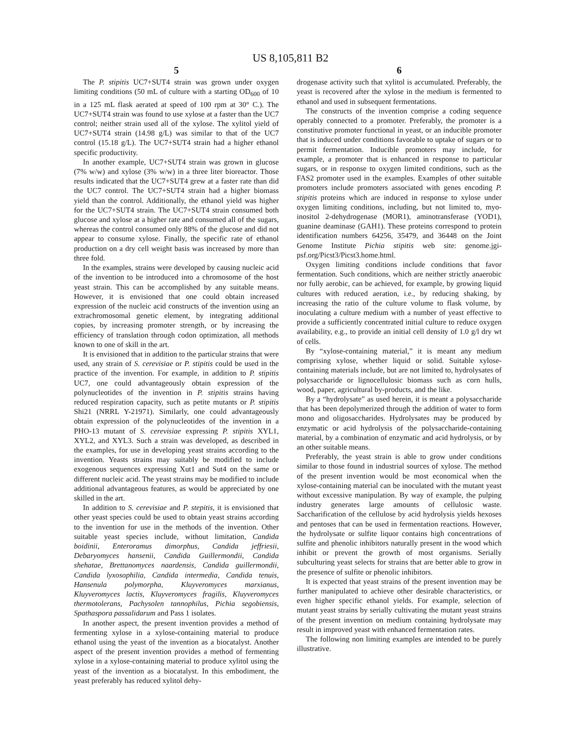US 8,105,811 B2
5
The P. stipitis UC7+SUT4 strain was grown under oxygen limiting conditions (50 mL of culture with a starting OD<sub>600</sub> of 10 in a 125 mL flask aerated at speed of 100 rpm at 30° C.). The UC7+SUT4 strain was found to use xylose at a faster than the UC7 control; neither strain used all of the xylose. The xylitol yield of UC7+SUT4 strain (14.98 g/L) was similar to that of the UC7 control (15.18 g/L). The UC7+SUT4 strain had a higher ethanol specific productivity.
In another example, UC7+SUT4 strain was grown in glucose (7% w/w) and xylose (3% w/w) in a three liter bioreactor. Those results indicated that the UC7+SUT4 grew at a faster rate than did the UC7 control. The UC7+SUT4 strain had a higher biomass yield than the control. Additionally, the ethanol yield was higher for the UC7+SUT4 strain. The UC7+SUT4 strain consumed both glucose and xylose at a higher rate and consumed all of the sugars, whereas the control consumed only 88% of the glucose and did not appear to consume xylose. Finally, the specific rate of ethanol production on a dry cell weight basis was increased by more than three fold.
In the examples, strains were developed by causing nucleic acid of the invention to be introduced into a chromosome of the host yeast strain. This can be accomplished by any suitable means. However, it is envisioned that one could obtain increased expression of the nucleic acid constructs of the invention using an extrachromosomal genetic element, by integrating additional copies, by increasing promoter strength, or by increasing the efficiency of translation through codon optimization, all methods known to one of skill in the art.
It is envisioned that in addition to the particular strains that were used, any strain of S. cerevisiae or P. stipitis could be used in the practice of the invention. For example, in addition to P. stipitis UC7, one could advantageously obtain expression of the polynucleotides of the invention in P. stipitis strains having reduced respiration capacity, such as petite mutants or P. stipitis Shi21 (NRRL Y-21971). Similarly, one could advantageously obtain expression of the polynucleotides of the invention in a PHO-13 mutant of S. cerevisiae expressing P. stipitis XYL1, XYL2, and XYL3. Such a strain was developed, as described in the examples, for use in developing yeast strains according to the invention. Yeasts strains may suitably be modified to include exogenous sequences expressing Xut1 and Sut4 on the same or different nucleic acid. The yeast strains may be modified to include additional advantageous features, as would be appreciated by one skilled in the art.
In addition to S. cerevisiae and P. stepitis, it is envisioned that other yeast species could be used to obtain yeast strains according to the invention for use in the methods of the invention. Other suitable yeast species include, without limitation, Candida boidinii, Enteroramus dimorphus, Candida jeffriesii, Debaryomyces hansenii, Candida Guillermondii, Candida shehatae, Brettanomyces naardensis, Candida guillermondii, Candida lyxosophilia, Candida intermedia, Candida tenuis, Hansenula polymorpha, Kluyveromyces marxianus, Kluyveromyces lactis, Kluyveromyces fragilis, Kluyveromyces thermotolerans, Pachysolen tannophilus, Pichia segobiensis, Spathaspora passalidarum and Pass 1 isolates.
In another aspect, the present invention provides a method of fermenting xylose in a xylose-containing material to produce ethanol using the yeast of the invention as a biocatalyst. Another aspect of the present invention provides a method of fermenting xylose in a xylose-containing material to produce xylitol using the yeast of the invention as a biocatalyst. In this embodiment, the yeast preferably has reduced xylitol dehy-
6
drogenase activity such that xylitol is accumulated. Preferably, the yeast is recovered after the xylose in the medium is fermented to ethanol and used in subsequent fermentations.
The constructs of the invention comprise a coding sequence operably connected to a promoter. Preferably, the promoter is a constitutive promoter functional in yeast, or an inducible promoter that is induced under conditions favorable to uptake of sugars or to permit fermentation. Inducible promoters may include, for example, a promoter that is enhanced in response to particular sugars, or in response to oxygen limited conditions, such as the FAS2 promoter used in the examples. Examples of other suitable promoters include promoters associated with genes encoding P. stipitis proteins which are induced in response to xylose under oxygen limiting conditions, including, but not limited to, myo-inositol 2-dehydrogenase (MOR1), aminotransferase (YOD1), guanine deaminase (GAH1). These proteins correspond to protein identification numbers 64256, 35479, and 36448 on the Joint Genome Institute Pichia stipitis web site: genome.jgi-psf.org/Picst3/Picst3.home.html.
Oxygen limiting conditions include conditions that favor fermentation. Such conditions, which are neither strictly anaerobic nor fully aerobic, can be achieved, for example, by growing liquid cultures with reduced aeration, i.e., by reducing shaking, by increasing the ratio of the culture volume to flask volume, by inoculating a culture medium with a number of yeast effective to provide a sufficiently concentrated initial culture to reduce oxygen availability, e.g., to provide an initial cell density of 1.0 g/l dry wt of cells.
By “xylose-containing material,” it is meant any medium comprising xylose, whether liquid or solid. Suitable xylose-containing materials include, but are not limited to, hydrolysates of polysaccharide or lignocellulosic biomass such as corn hulls, wood, paper, agricultural by-products, and the like.
By a “hydrolysate” as used herein, it is meant a polysaccharide that has been depolymerized through the addition of water to form mono and oligosaccharides. Hydrolysates may be produced by enzymatic or acid hydrolysis of the polysaccharide-containing material, by a combination of enzymatic and acid hydrolysis, or by an other suitable means.
Preferably, the yeast strain is able to grow under conditions similar to those found in industrial sources of xylose. The method of the present invention would be most economical when the xylose-containing material can be inoculated with the mutant yeast without excessive manipulation. By way of example, the pulping industry generates large amounts of cellulosic waste. Saccharification of the cellulose by acid hydrolysis yields hexoses and pentoses that can be used in fermentation reactions. However, the hydrolysate or sulfite liquor contains high concentrations of sulfite and phenolic inhibitors naturally present in the wood which inhibit or prevent the growth of most organisms. Serially subculturing yeast selects for strains that are better able to grow in the presence of sulfite or phenolic inhibitors.
It is expected that yeast strains of the present invention may be further manipulated to achieve other desirable characteristics, or even higher specific ethanol yields. For example, selection of mutant yeast strains by serially cultivating the mutant yeast strains of the present invention on medium containing hydrolysate may result in improved yeast with enhanced fermentation rates.
The following non limiting examples are intended to be purely illustrative.